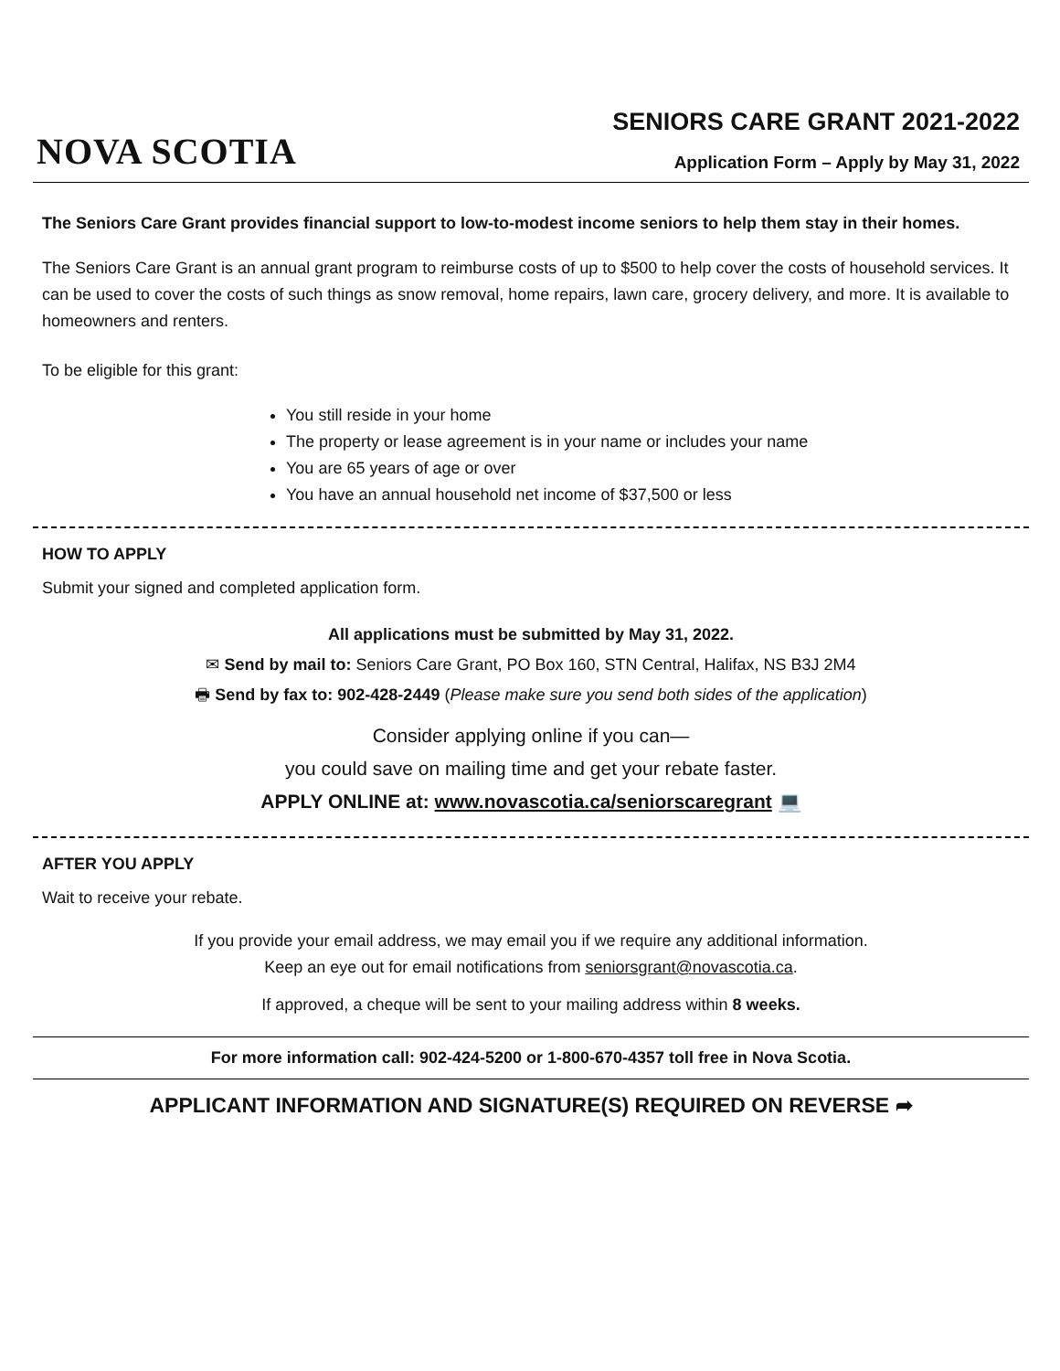NOVA SCOTIA
SENIORS CARE GRANT 2021-2022
Application Form – Apply by May 31, 2022
The Seniors Care Grant provides financial support to low-to-modest income seniors to help them stay in their homes.
The Seniors Care Grant is an annual grant program to reimburse costs of up to $500 to help cover the costs of household services. It can be used to cover the costs of such things as snow removal, home repairs, lawn care, grocery delivery, and more. It is available to homeowners and renters.
To be eligible for this grant:
You still reside in your home
The property or lease agreement is in your name or includes your name
You are 65 years of age or over
You have an annual household net income of $37,500 or less
HOW TO APPLY
Submit your signed and completed application form.
All applications must be submitted by May 31, 2022.
✉ Send by mail to: Seniors Care Grant, PO Box 160, STN Central, Halifax, NS B3J 2M4
🖶 Send by fax to: 902-428-2449 (Please make sure you send both sides of the application)
Consider applying online if you can—
you could save on mailing time and get your rebate faster.
APPLY ONLINE at: www.novascotia.ca/seniorscaregrant 💻
AFTER YOU APPLY
Wait to receive your rebate.
If you provide your email address, we may email you if we require any additional information.
Keep an eye out for email notifications from seniorsgrant@novascotia.ca.
If approved, a cheque will be sent to your mailing address within 8 weeks.
For more information call: 902-424-5200 or 1-800-670-4357 toll free in Nova Scotia.
APPLICANT INFORMATION AND SIGNATURE(S) REQUIRED ON REVERSE ➦